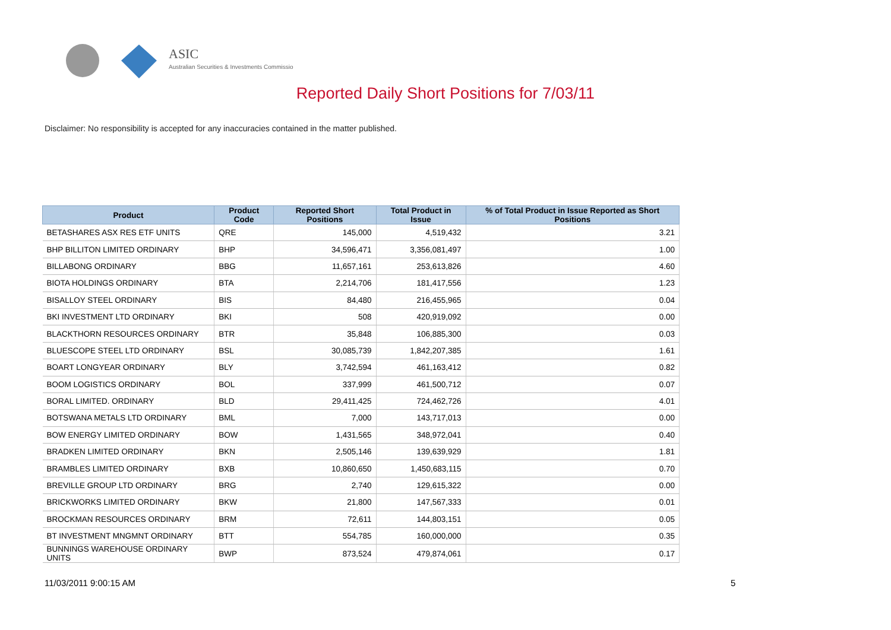ASIC
Australian Securities & Investments Commission
Reported Daily Short Positions for 7/03/11
Disclaimer: No responsibility is accepted for any inaccuracies contained in the matter published.
| Product | Product Code | Reported Short Positions | Total Product in Issue | % of Total Product in Issue Reported as Short Positions |
| --- | --- | --- | --- | --- |
| BETASHARES ASX RES ETF UNITS | QRE | 145,000 | 4,519,432 | 3.21 |
| BHP BILLITON LIMITED ORDINARY | BHP | 34,596,471 | 3,356,081,497 | 1.00 |
| BILLABONG ORDINARY | BBG | 11,657,161 | 253,613,826 | 4.60 |
| BIOTA HOLDINGS ORDINARY | BTA | 2,214,706 | 181,417,556 | 1.23 |
| BISALLOY STEEL ORDINARY | BIS | 84,480 | 216,455,965 | 0.04 |
| BKI INVESTMENT LTD ORDINARY | BKI | 508 | 420,919,092 | 0.00 |
| BLACKTHORN RESOURCES ORDINARY | BTR | 35,848 | 106,885,300 | 0.03 |
| BLUESCOPE STEEL LTD ORDINARY | BSL | 30,085,739 | 1,842,207,385 | 1.61 |
| BOART LONGYEAR ORDINARY | BLY | 3,742,594 | 461,163,412 | 0.82 |
| BOOM LOGISTICS ORDINARY | BOL | 337,999 | 461,500,712 | 0.07 |
| BORAL LIMITED. ORDINARY | BLD | 29,411,425 | 724,462,726 | 4.01 |
| BOTSWANA METALS LTD ORDINARY | BML | 7,000 | 143,717,013 | 0.00 |
| BOW ENERGY LIMITED ORDINARY | BOW | 1,431,565 | 348,972,041 | 0.40 |
| BRADKEN LIMITED ORDINARY | BKN | 2,505,146 | 139,639,929 | 1.81 |
| BRAMBLES LIMITED ORDINARY | BXB | 10,860,650 | 1,450,683,115 | 0.70 |
| BREVILLE GROUP LTD ORDINARY | BRG | 2,740 | 129,615,322 | 0.00 |
| BRICKWORKS LIMITED ORDINARY | BKW | 21,800 | 147,567,333 | 0.01 |
| BROCKMAN RESOURCES ORDINARY | BRM | 72,611 | 144,803,151 | 0.05 |
| BT INVESTMENT MNGMNT ORDINARY | BTT | 554,785 | 160,000,000 | 0.35 |
| BUNNINGS WAREHOUSE ORDINARY UNITS | BWP | 873,524 | 479,874,061 | 0.17 |
11/03/2011 9:00:15 AM 5